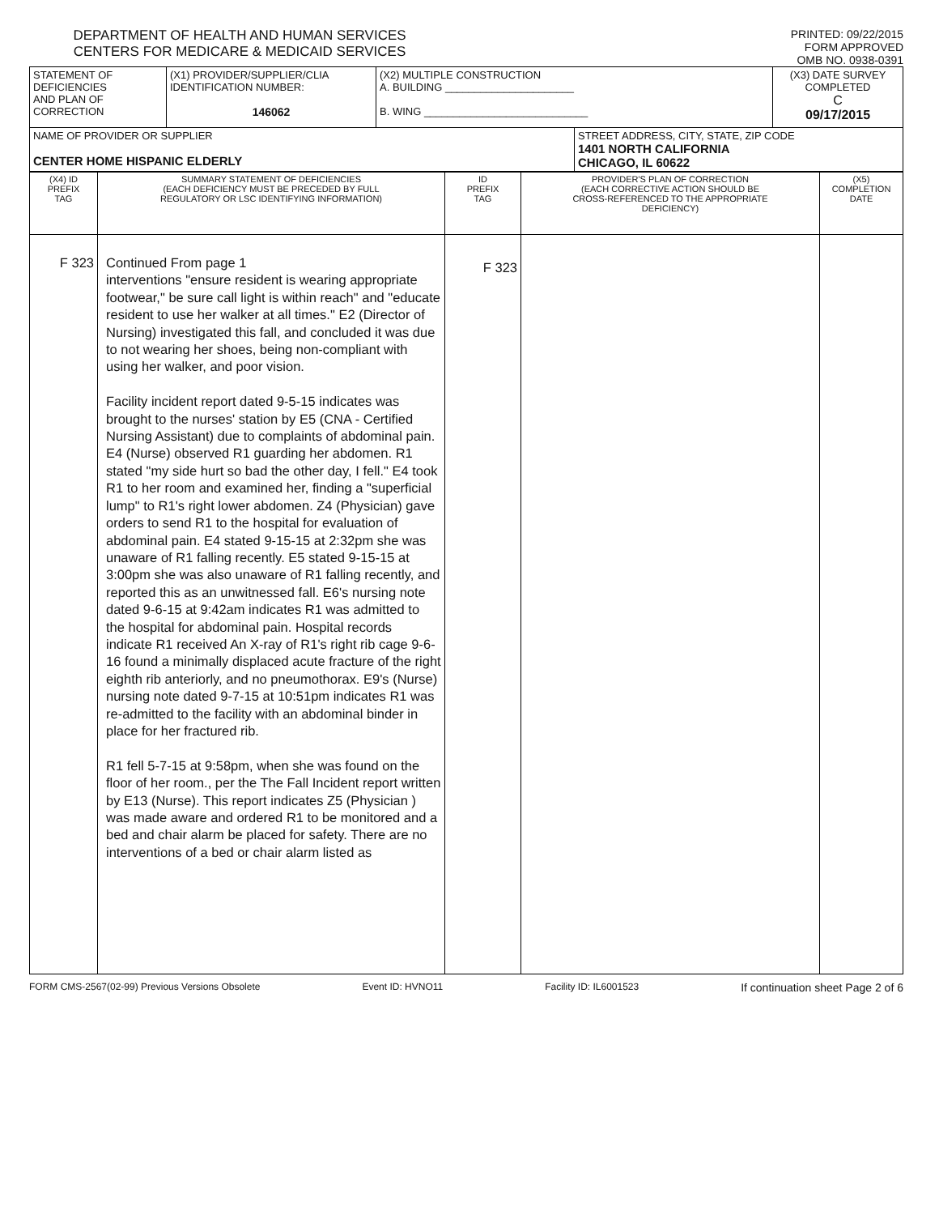DEPARTMENT OF HEALTH AND HUMAN SERVICES
CENTERS FOR MEDICARE & MEDICAID SERVICES
PRINTED: 09/22/2015
FORM APPROVED
OMB NO. 0938-0391
| STATEMENT OF DEFICIENCIES AND PLAN OF CORRECTION | (X1) PROVIDER/SUPPLIER/CLIA IDENTIFICATION NUMBER: 146062 | (X2) MULTIPLE CONSTRUCTION A. BUILDING ______________________ B. WING ____________________________ | | (X3) DATE SURVEY COMPLETED C 09/17/2015 |
| NAME OF PROVIDER OR SUPPLIER CENTER HOME HISPANIC ELDERLY | | | STREET ADDRESS, CITY, STATE, ZIP CODE 1401 NORTH CALIFORNIA CHICAGO, IL 60622 | |
| (X4) ID PREFIX TAG | SUMMARY STATEMENT OF DEFICIENCIES (EACH DEFICIENCY MUST BE PRECEDED BY FULL REGULATORY OR LSC IDENTIFYING INFORMATION) | ID PREFIX TAG | PROVIDER'S PLAN OF CORRECTION (EACH CORRECTIVE ACTION SHOULD BE CROSS-REFERENCED TO THE APPROPRIATE DEFICIENCY) | (X5) COMPLETION DATE |
| F 323 | Continued From page 1 interventions "ensure resident is wearing appropriate footwear," be sure call light is within reach" and "educate resident to use her walker at all times." E2 (Director of Nursing) investigated this fall, and concluded it was due to not wearing her shoes, being non-compliant with using her walker, and poor vision. Facility incident report dated 9-5-15 indicates was brought to the nurses' station by E5 (CNA - Certified Nursing Assistant) due to complaints of abdominal pain. E4 (Nurse) observed R1 guarding her abdomen. R1 stated "my side hurt so bad the other day, I fell." E4 took R1 to her room and examined her, finding a "superficial lump" to R1's right lower abdomen. Z4 (Physician) gave orders to send R1 to the hospital for evaluation of abdominal pain. E4 stated 9-15-15 at 2:32pm she was unaware of R1 falling recently. E5 stated 9-15-15 at 3:00pm she was also unaware of R1 falling recently, and reported this as an unwitnessed fall. E6's nursing note dated 9-6-15 at 9:42am indicates R1 was admitted to the hospital for abdominal pain. Hospital records indicate R1 received An X-ray of R1's right rib cage 9-6-16 found a minimally displaced acute fracture of the right eighth rib anteriorly, and no pneumothorax. E9's (Nurse) nursing note dated 9-7-15 at 10:51pm indicates R1 was re-admitted to the facility with an abdominal binder in place for her fractured rib. R1 fell 5-7-15 at 9:58pm, when she was found on the floor of her room., per the The Fall Incident report written by E13 (Nurse). This report indicates Z5 (Physician ) was made aware and ordered R1 to be monitored and a bed and chair alarm be placed for safety. There are no interventions of a bed or chair alarm listed as | F 323 | | |
FORM CMS-2567(02-99) Previous Versions Obsolete Event ID: HVNO11 Facility ID: IL6001523 If continuation sheet Page 2 of 6